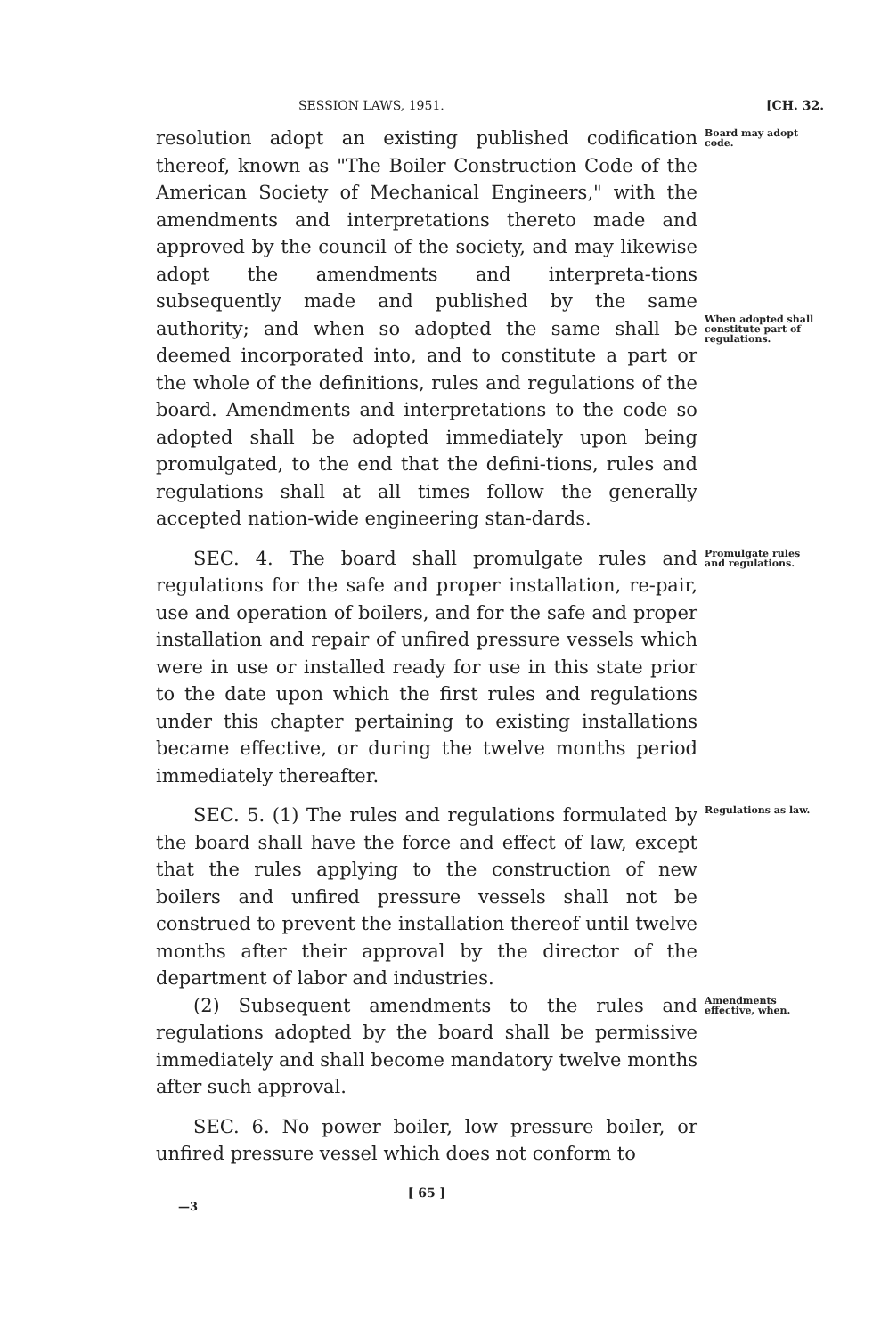SESSION LAWS, 1951. [CH. 32.
resolution adopt an existing published codification thereof, known as "The Boiler Construction Code of the American Society of Mechanical Engineers," with the amendments and interpretations thereto made and approved by the council of the society, and may likewise adopt the amendments and interpreta-tions subsequently made and published by the same authority; and when so adopted the same shall be deemed incorporated into, and to constitute a part or the whole of the definitions, rules and regulations of the board. Amendments and interpretations to the code so adopted shall be adopted immediately upon being promulgated, to the end that the defini-tions, rules and regulations shall at all times follow the generally accepted nation-wide engineering stan-dards.
Board may adopt code.
When adopted shall constitute part of regulations.
SEC. 4. The board shall promulgate rules and regulations for the safe and proper installation, re-pair, use and operation of boilers, and for the safe and proper installation and repair of unfired pressure vessels which were in use or installed ready for use in this state prior to the date upon which the first rules and regulations under this chapter pertaining to existing installations became effective, or during the twelve months period immediately thereafter.
Promulgate rules and regulations.
SEC. 5. (1) The rules and regulations formulated by the board shall have the force and effect of law, except that the rules applying to the construction of new boilers and unfired pressure vessels shall not be construed to prevent the installation thereof until twelve months after their approval by the director of the department of labor and industries.
Regulations as law.
(2) Subsequent amendments to the rules and regulations adopted by the board shall be permissive immediately and shall become mandatory twelve months after such approval.
Amendments effective, when.
SEC. 6. No power boiler, low pressure boiler, or unfired pressure vessel which does not conform to
[ 65 ]
—3